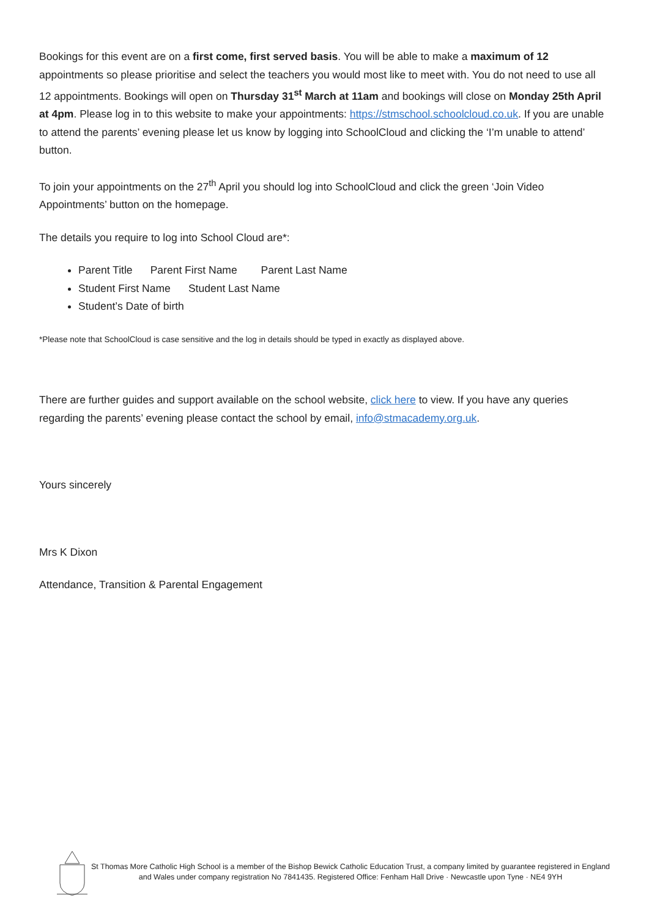Bookings for this event are on a first come, first served basis. You will be able to make a maximum of 12 appointments so please prioritise and select the teachers you would most like to meet with. You do not need to use all 12 appointments. Bookings will open on Thursday 31<sup>st</sup> March at 11am and bookings will close on Monday 25th April at 4pm. Please log in to this website to make your appointments: https://stmschool.schoolcloud.co.uk. If you are unable to attend the parents’ evening please let us know by logging into SchoolCloud and clicking the ‘I’m unable to attend’ button.
To join your appointments on the 27<sup>th</sup> April you should log into SchoolCloud and click the green ‘Join Video Appointments’ button on the homepage.
The details you require to log into School Cloud are*:
Parent Title Parent First Name Parent Last Name
Student First Name Student Last Name
Student’s Date of birth
*Please note that SchoolCloud is case sensitive and the log in details should be typed in exactly as displayed above.
There are further guides and support available on the school website, click here to view. If you have any queries regarding the parents’ evening please contact the school by email, info@stmacademy.org.uk.
Yours sincerely
Mrs K Dixon
Attendance, Transition & Parental Engagement
St Thomas More Catholic High School is a member of the Bishop Bewick Catholic Education Trust, a company limited by guarantee registered in England and Wales under company registration No 7841435. Registered Office: Fenham Hall Drive · Newcastle upon Tyne · NE4 9YH